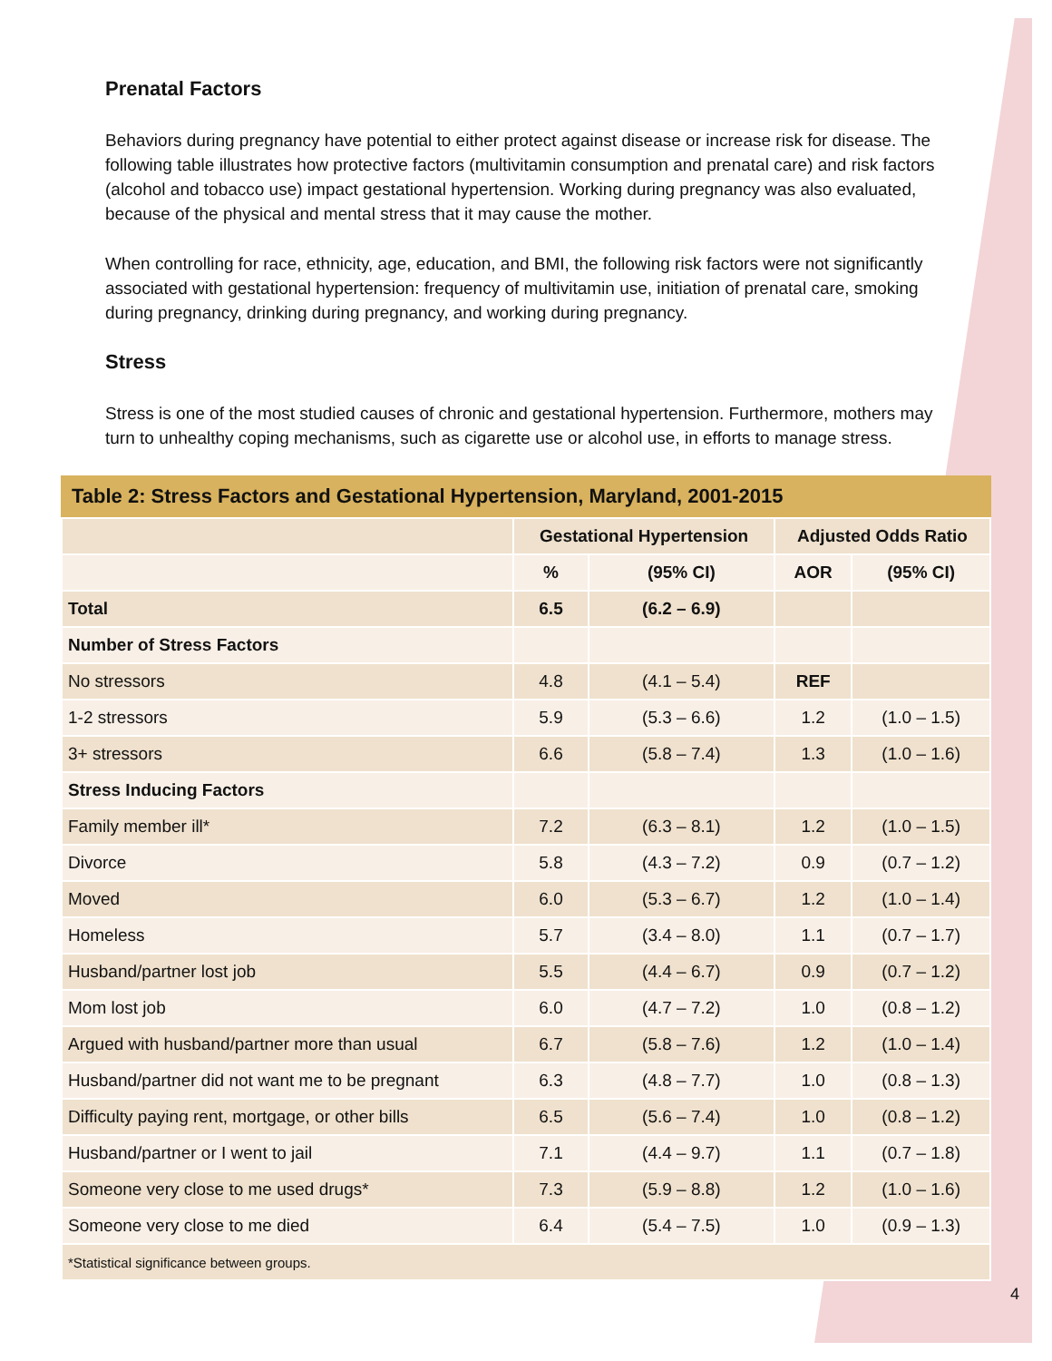Prenatal Factors
Behaviors during pregnancy have potential to either protect against disease or increase risk for disease. The following table illustrates how protective factors (multivitamin consumption and prenatal care) and risk factors (alcohol and tobacco use) impact gestational hypertension. Working during pregnancy was also evaluated, because of the physical and mental stress that it may cause the mother.
When controlling for race, ethnicity, age, education, and BMI, the following risk factors were not significantly associated with gestational hypertension: frequency of multivitamin use, initiation of prenatal care, smoking during pregnancy, drinking during pregnancy, and working during pregnancy.
Stress
Stress is one of the most studied causes of chronic and gestational hypertension. Furthermore, mothers may turn to unhealthy coping mechanisms, such as cigarette use or alcohol use, in efforts to manage stress.
Table 2: Stress Factors and Gestational Hypertension, Maryland, 2001-2015
| | Gestational Hypertension | | Adjusted Odds Ratio | |
| | % | (95% CI) | AOR | (95% CI) |
| Total | 6.5 | (6.2 – 6.9) | | |
| Number of Stress Factors | | | | |
| No stressors | 4.8 | (4.1 – 5.4) | REF | |
| 1-2 stressors | 5.9 | (5.3 – 6.6) | 1.2 | (1.0 – 1.5) |
| 3+ stressors | 6.6 | (5.8 – 7.4) | 1.3 | (1.0 – 1.6) |
| Stress Inducing Factors | | | | |
| Family member ill* | 7.2 | (6.3 – 8.1) | 1.2 | (1.0 – 1.5) |
| Divorce | 5.8 | (4.3 – 7.2) | 0.9 | (0.7 – 1.2) |
| Moved | 6.0 | (5.3 – 6.7) | 1.2 | (1.0 – 1.4) |
| Homeless | 5.7 | (3.4 – 8.0) | 1.1 | (0.7 – 1.7) |
| Husband/partner lost job | 5.5 | (4.4 – 6.7) | 0.9 | (0.7 – 1.2) |
| Mom lost job | 6.0 | (4.7 – 7.2) | 1.0 | (0.8 – 1.2) |
| Argued with husband/partner more than usual | 6.7 | (5.8 – 7.6) | 1.2 | (1.0 – 1.4) |
| Husband/partner did not want me to be pregnant | 6.3 | (4.8 – 7.7) | 1.0 | (0.8 – 1.3) |
| Difficulty paying rent, mortgage, or other bills | 6.5 | (5.6 – 7.4) | 1.0 | (0.8 – 1.2) |
| Husband/partner or I went to jail | 7.1 | (4.4 – 9.7) | 1.1 | (0.7 – 1.8) |
| Someone very close to me used drugs* | 7.3 | (5.9 – 8.8) | 1.2 | (1.0 – 1.6) |
| Someone very close to me died | 6.4 | (5.4 – 7.5) | 1.0 | (0.9 – 1.3) |
| *Statistical significance between groups. | | | | |
4